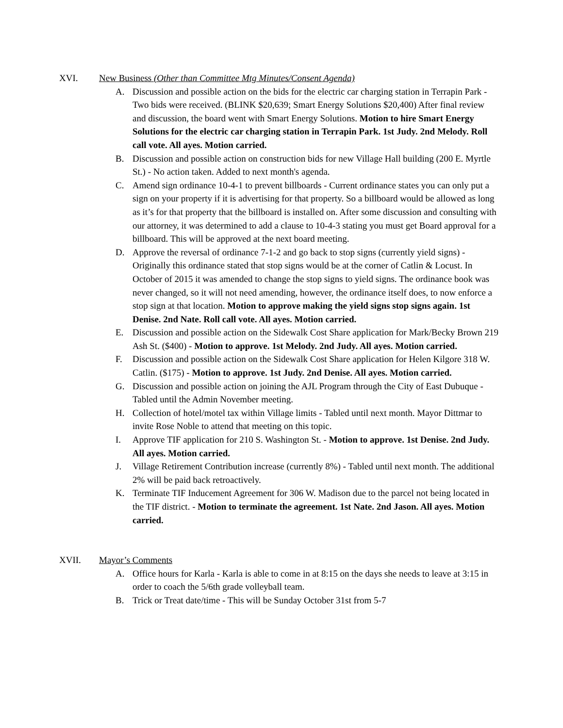XVI. New Business (Other than Committee Mtg Minutes/Consent Agenda)
A. Discussion and possible action on the bids for the electric car charging station in Terrapin Park - Two bids were received. (BLINK $20,639; Smart Energy Solutions $20,400) After final review and discussion, the board went with Smart Energy Solutions. Motion to hire Smart Energy Solutions for the electric car charging station in Terrapin Park. 1st Judy. 2nd Melody. Roll call vote. All ayes. Motion carried.
B. Discussion and possible action on construction bids for new Village Hall building (200 E. Myrtle St.) - No action taken. Added to next month's agenda.
C. Amend sign ordinance 10-4-1 to prevent billboards - Current ordinance states you can only put a sign on your property if it is advertising for that property. So a billboard would be allowed as long as it’s for that property that the billboard is installed on. After some discussion and consulting with our attorney, it was determined to add a clause to 10-4-3 stating you must get Board approval for a billboard. This will be approved at the next board meeting.
D. Approve the reversal of ordinance 7-1-2 and go back to stop signs (currently yield signs) - Originally this ordinance stated that stop signs would be at the corner of Catlin & Locust. In October of 2015 it was amended to change the stop signs to yield signs. The ordinance book was never changed, so it will not need amending, however, the ordinance itself does, to now enforce a stop sign at that location. Motion to approve making the yield signs stop signs again. 1st Denise. 2nd Nate. Roll call vote. All ayes. Motion carried.
E. Discussion and possible action on the Sidewalk Cost Share application for Mark/Becky Brown 219 Ash St. ($400) - Motion to approve. 1st Melody. 2nd Judy. All ayes. Motion carried.
F. Discussion and possible action on the Sidewalk Cost Share application for Helen Kilgore 318 W. Catlin. ($175) - Motion to approve. 1st Judy. 2nd Denise. All ayes. Motion carried.
G. Discussion and possible action on joining the AJL Program through the City of East Dubuque - Tabled until the Admin November meeting.
H. Collection of hotel/motel tax within Village limits - Tabled until next month. Mayor Dittmar to invite Rose Noble to attend that meeting on this topic.
I. Approve TIF application for 210 S. Washington St. - Motion to approve. 1st Denise. 2nd Judy. All ayes. Motion carried.
J. Village Retirement Contribution increase (currently 8%) - Tabled until next month. The additional 2% will be paid back retroactively.
K. Terminate TIF Inducement Agreement for 306 W. Madison due to the parcel not being located in the TIF district. - Motion to terminate the agreement. 1st Nate. 2nd Jason. All ayes. Motion carried.
XVII. Mayor’s Comments
A. Office hours for Karla - Karla is able to come in at 8:15 on the days she needs to leave at 3:15 in order to coach the 5/6th grade volleyball team.
B. Trick or Treat date/time - This will be Sunday October 31st from 5-7